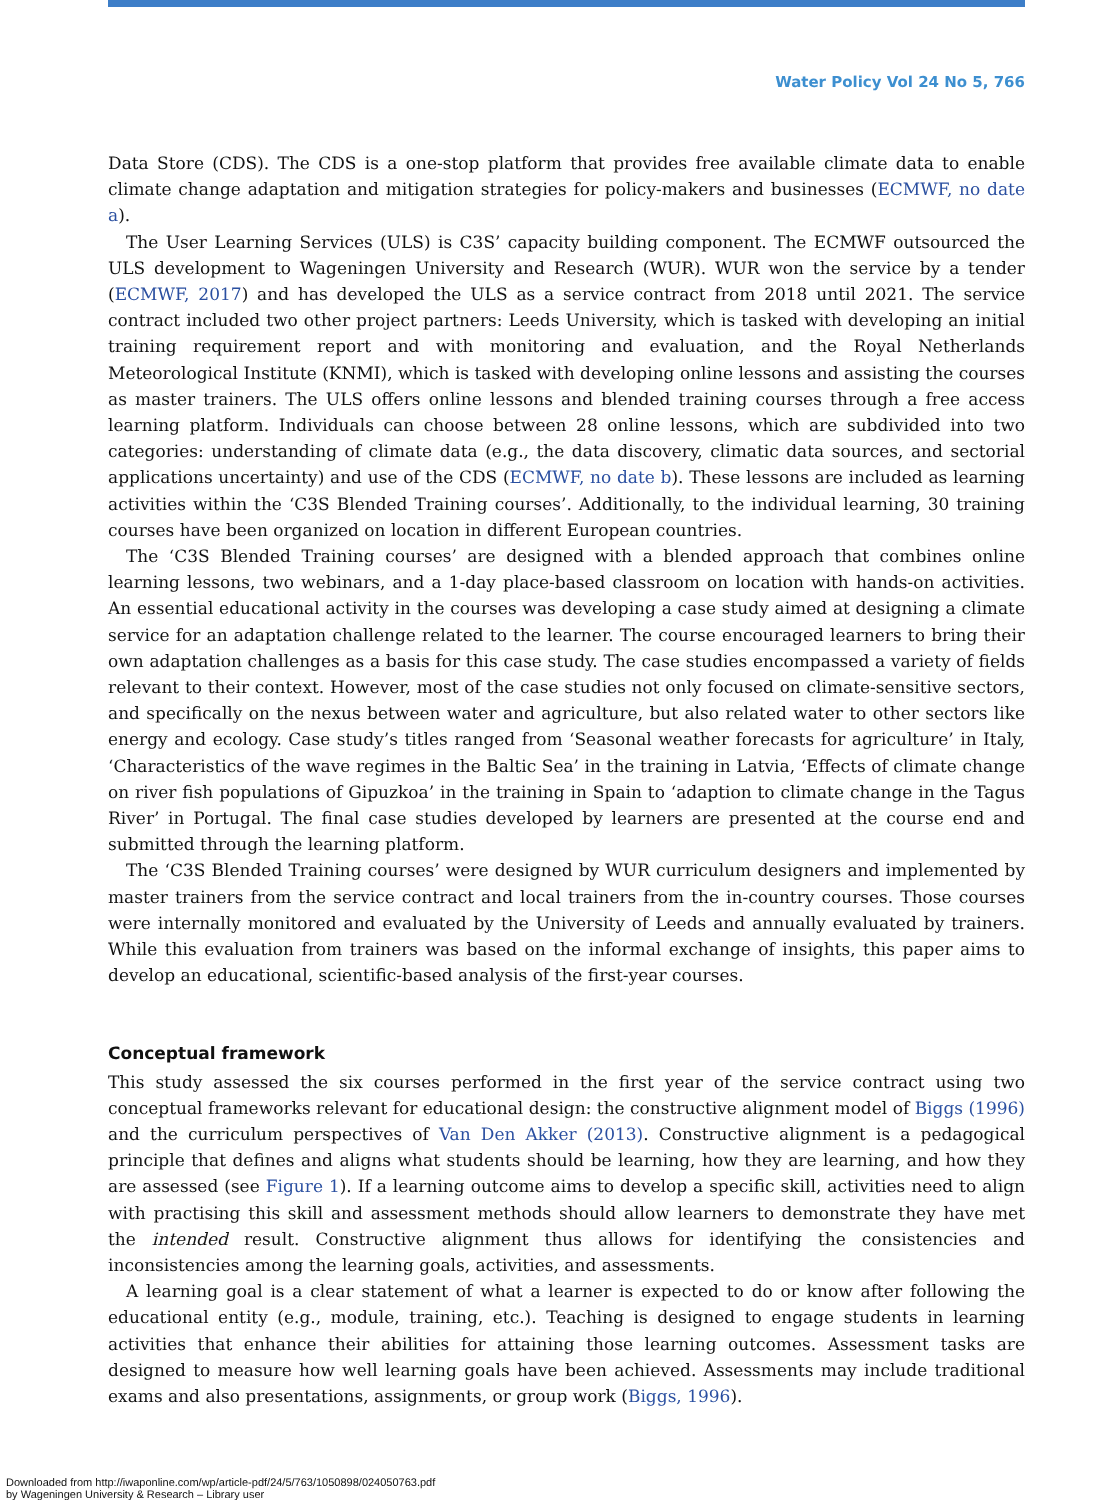Water Policy Vol 24 No 5, 766
Data Store (CDS). The CDS is a one-stop platform that provides free available climate data to enable climate change adaptation and mitigation strategies for policy-makers and businesses (ECMWF, no date a).
The User Learning Services (ULS) is C3S’ capacity building component. The ECMWF outsourced the ULS development to Wageningen University and Research (WUR). WUR won the service by a tender (ECMWF, 2017) and has developed the ULS as a service contract from 2018 until 2021. The service contract included two other project partners: Leeds University, which is tasked with developing an initial training requirement report and with monitoring and evaluation, and the Royal Netherlands Meteorological Institute (KNMI), which is tasked with developing online lessons and assisting the courses as master trainers. The ULS offers online lessons and blended training courses through a free access learning platform. Individuals can choose between 28 online lessons, which are subdivided into two categories: understanding of climate data (e.g., the data discovery, climatic data sources, and sectorial applications uncertainty) and use of the CDS (ECMWF, no date b). These lessons are included as learning activities within the ‘C3S Blended Training courses’. Additionally, to the individual learning, 30 training courses have been organized on location in different European countries.
The ‘C3S Blended Training courses’ are designed with a blended approach that combines online learning lessons, two webinars, and a 1-day place-based classroom on location with hands-on activities. An essential educational activity in the courses was developing a case study aimed at designing a climate service for an adaptation challenge related to the learner. The course encouraged learners to bring their own adaptation challenges as a basis for this case study. The case studies encompassed a variety of fields relevant to their context. However, most of the case studies not only focused on climate-sensitive sectors, and specifically on the nexus between water and agriculture, but also related water to other sectors like energy and ecology. Case study’s titles ranged from ‘Seasonal weather forecasts for agriculture’ in Italy, ‘Characteristics of the wave regimes in the Baltic Sea’ in the training in Latvia, ‘Effects of climate change on river fish populations of Gipuzkoa’ in the training in Spain to ‘adaption to climate change in the Tagus River’ in Portugal. The final case studies developed by learners are presented at the course end and submitted through the learning platform.
The ‘C3S Blended Training courses’ were designed by WUR curriculum designers and implemented by master trainers from the service contract and local trainers from the in-country courses. Those courses were internally monitored and evaluated by the University of Leeds and annually evaluated by trainers. While this evaluation from trainers was based on the informal exchange of insights, this paper aims to develop an educational, scientific-based analysis of the first-year courses.
Conceptual framework
This study assessed the six courses performed in the first year of the service contract using two conceptual frameworks relevant for educational design: the constructive alignment model of Biggs (1996) and the curriculum perspectives of Van Den Akker (2013). Constructive alignment is a pedagogical principle that defines and aligns what students should be learning, how they are learning, and how they are assessed (see Figure 1). If a learning outcome aims to develop a specific skill, activities need to align with practising this skill and assessment methods should allow learners to demonstrate they have met the intended result. Constructive alignment thus allows for identifying the consistencies and inconsistencies among the learning goals, activities, and assessments.
A learning goal is a clear statement of what a learner is expected to do or know after following the educational entity (e.g., module, training, etc.). Teaching is designed to engage students in learning activities that enhance their abilities for attaining those learning outcomes. Assessment tasks are designed to measure how well learning goals have been achieved. Assessments may include traditional exams and also presentations, assignments, or group work (Biggs, 1996).
Downloaded from http://iwaponline.com/wp/article-pdf/24/5/763/1050898/024050763.pdf
by Wageningen University & Research – Library user